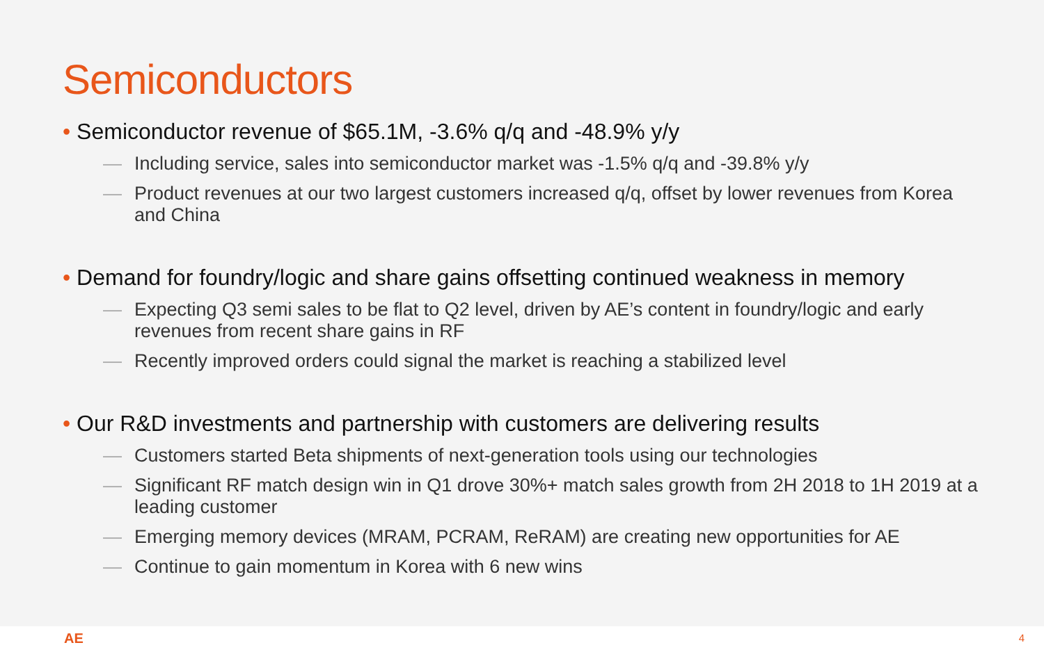Semiconductors
• Semiconductor revenue of $65.1M, -3.6% q/q and -48.9% y/y
— Including service, sales into semiconductor market was -1.5% q/q and -39.8% y/y
— Product revenues at our two largest customers increased q/q, offset by lower revenues from Korea and China
• Demand for foundry/logic and share gains offsetting continued weakness in memory
— Expecting Q3 semi sales to be flat to Q2 level, driven by AE’s content in foundry/logic and early revenues from recent share gains in RF
— Recently improved orders could signal the market is reaching a stabilized level
• Our R&D investments and partnership with customers are delivering results
— Customers started Beta shipments of next-generation tools using our technologies
— Significant RF match design win in Q1 drove 30%+ match sales growth from 2H 2018 to 1H 2019 at a leading customer
— Emerging memory devices (MRAM, PCRAM, ReRAM) are creating new opportunities for AE
— Continue to gain momentum in Korea with 6 new wins
AE 4